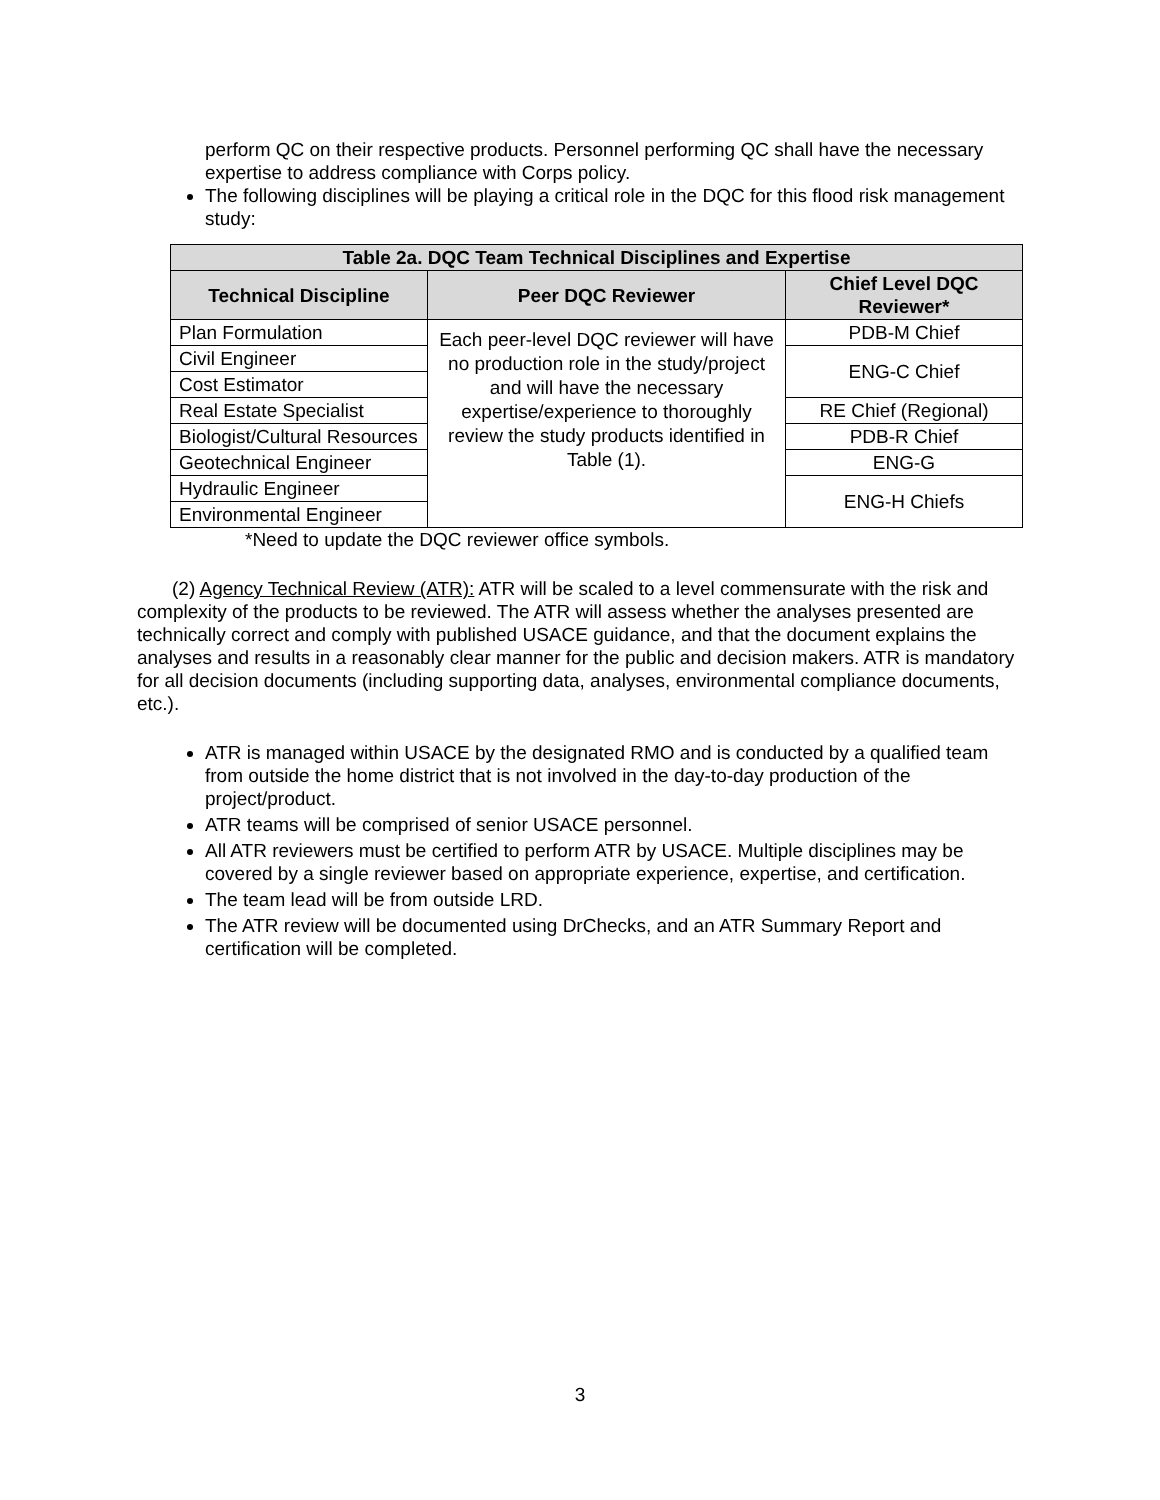perform QC on their respective products. Personnel performing QC shall have the necessary expertise to address compliance with Corps policy.
The following disciplines will be playing a critical role in the DQC for this flood risk management study:
| Table 2a. DQC Team Technical Disciplines and Expertise | | |
| --- | --- | --- |
| Technical Discipline | Peer DQC Reviewer | Chief Level DQC Reviewer* |
| Plan Formulation | Each peer-level DQC reviewer will have no production role in the study/project and will have the necessary expertise/experience to thoroughly review the study products identified in Table (1). | PDB-M Chief |
| Civil Engineer | | ENG-C Chief |
| Cost Estimator | | |
| Real Estate Specialist | | RE Chief (Regional) |
| Biologist/Cultural Resources | | PDB-R Chief |
| Geotechnical Engineer | | ENG-G |
| Hydraulic Engineer | | ENG-H Chiefs |
| Environmental Engineer | | |
*Need to update the DQC reviewer office symbols.
(2) Agency Technical Review (ATR): ATR will be scaled to a level commensurate with the risk and complexity of the products to be reviewed. The ATR will assess whether the analyses presented are technically correct and comply with published USACE guidance, and that the document explains the analyses and results in a reasonably clear manner for the public and decision makers. ATR is mandatory for all decision documents (including supporting data, analyses, environmental compliance documents, etc.).
ATR is managed within USACE by the designated RMO and is conducted by a qualified team from outside the home district that is not involved in the day-to-day production of the project/product.
ATR teams will be comprised of senior USACE personnel.
All ATR reviewers must be certified to perform ATR by USACE. Multiple disciplines may be covered by a single reviewer based on appropriate experience, expertise, and certification.
The team lead will be from outside LRD.
The ATR review will be documented using DrChecks, and an ATR Summary Report and certification will be completed.
3